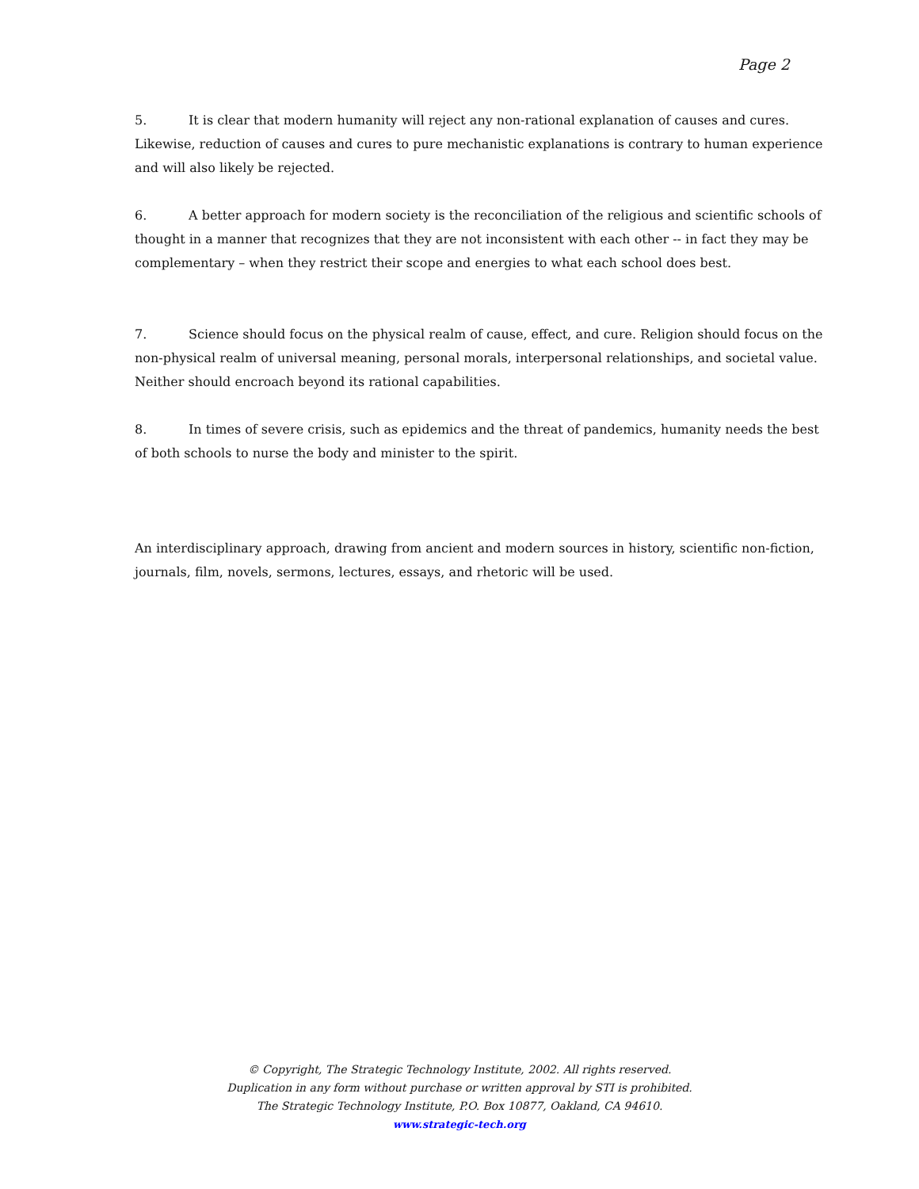Page 2
5. It is clear that modern humanity will reject any non-rational explanation of causes and cures. Likewise, reduction of causes and cures to pure mechanistic explanations is contrary to human experience and will also likely be rejected.
6. A better approach for modern society is the reconciliation of the religious and scientific schools of thought in a manner that recognizes that they are not inconsistent with each other -- in fact they may be complementary – when they restrict their scope and energies to what each school does best.
7. Science should focus on the physical realm of cause, effect, and cure. Religion should focus on the non-physical realm of universal meaning, personal morals, interpersonal relationships, and societal value. Neither should encroach beyond its rational capabilities.
8. In times of severe crisis, such as epidemics and the threat of pandemics, humanity needs the best of both schools to nurse the body and minister to the spirit.
An interdisciplinary approach, drawing from ancient and modern sources in history, scientific non-fiction, journals, film, novels, sermons, lectures, essays, and rhetoric will be used.
© Copyright, The Strategic Technology Institute, 2002. All rights reserved.
Duplication in any form without purchase or written approval by STI is prohibited.
The Strategic Technology Institute, P.O. Box 10877, Oakland, CA 94610.
www.strategic-tech.org